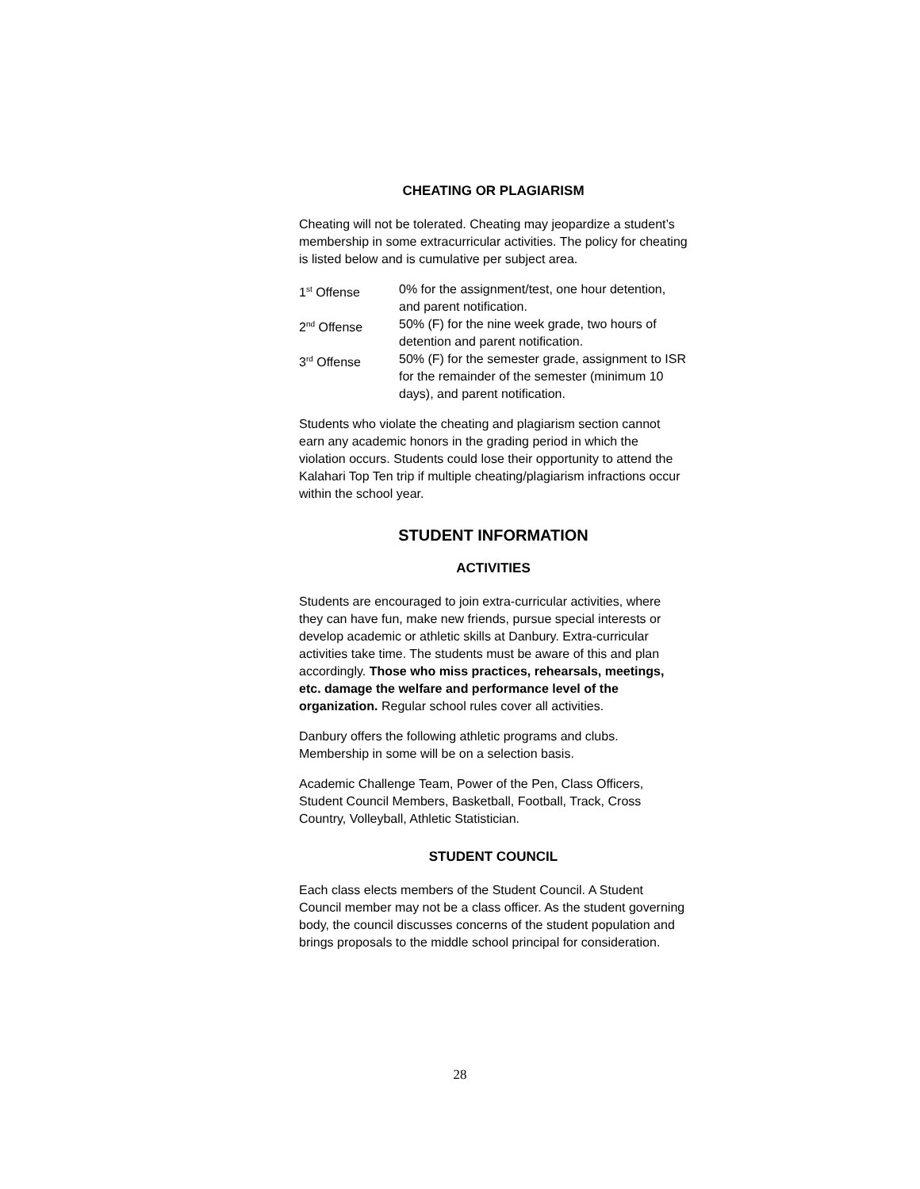CHEATING OR PLAGIARISM
Cheating will not be tolerated. Cheating may jeopardize a student’s membership in some extracurricular activities. The policy for cheating is listed below and is cumulative per subject area.
| 1<sup>st</sup> Offense | 0% for the assignment/test, one hour detention, and parent notification. |
| 2<sup>nd</sup> Offense | 50% (F) for the nine week grade, two hours of detention and parent notification. |
| 3<sup>rd</sup> Offense | 50% (F) for the semester grade, assignment to ISR for the remainder of the semester (minimum 10 days), and parent notification. |
Students who violate the cheating and plagiarism section cannot earn any academic honors in the grading period in which the violation occurs. Students could lose their opportunity to attend the Kalahari Top Ten trip if multiple cheating/plagiarism infractions occur within the school year.
STUDENT INFORMATION
ACTIVITIES
Students are encouraged to join extra-curricular activities, where they can have fun, make new friends, pursue special interests or develop academic or athletic skills at Danbury. Extra-curricular activities take time. The students must be aware of this and plan accordingly. Those who miss practices, rehearsals, meetings, etc. damage the welfare and performance level of the organization. Regular school rules cover all activities.
Danbury offers the following athletic programs and clubs. Membership in some will be on a selection basis.
Academic Challenge Team, Power of the Pen, Class Officers, Student Council Members, Basketball, Football, Track, Cross Country, Volleyball, Athletic Statistician.
STUDENT COUNCIL
Each class elects members of the Student Council. A Student Council member may not be a class officer. As the student governing body, the council discusses concerns of the student population and brings proposals to the middle school principal for consideration.
28